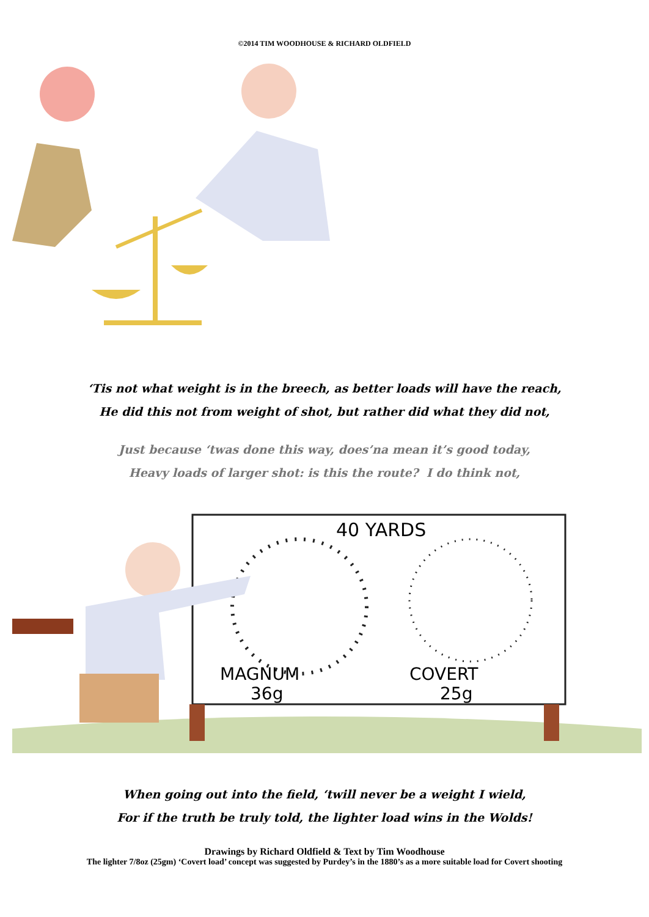©2014 TIM WOODHOUSE & RICHARD OLDFIELD
‘Tis not what weight is in the breech, as better loads will have the reach,
He did this not from weight of shot, but rather did what they did not,
Just because ‘twas done this way, does’na mean it’s good today,
Heavy loads of larger shot: is this the route? I do think not,
40 YARDS
MAGNUM
36g
COVERT
25g
When going out into the field, ‘twill never be a weight I wield,
For if the truth be truly told, the lighter load wins in the Wolds!
Drawings by Richard Oldfield & Text by Tim Woodhouse
The lighter 7/8oz (25gm) ‘Covert load’ concept was suggested by Purdey’s in the 1880’s as a more suitable load for Covert shooting